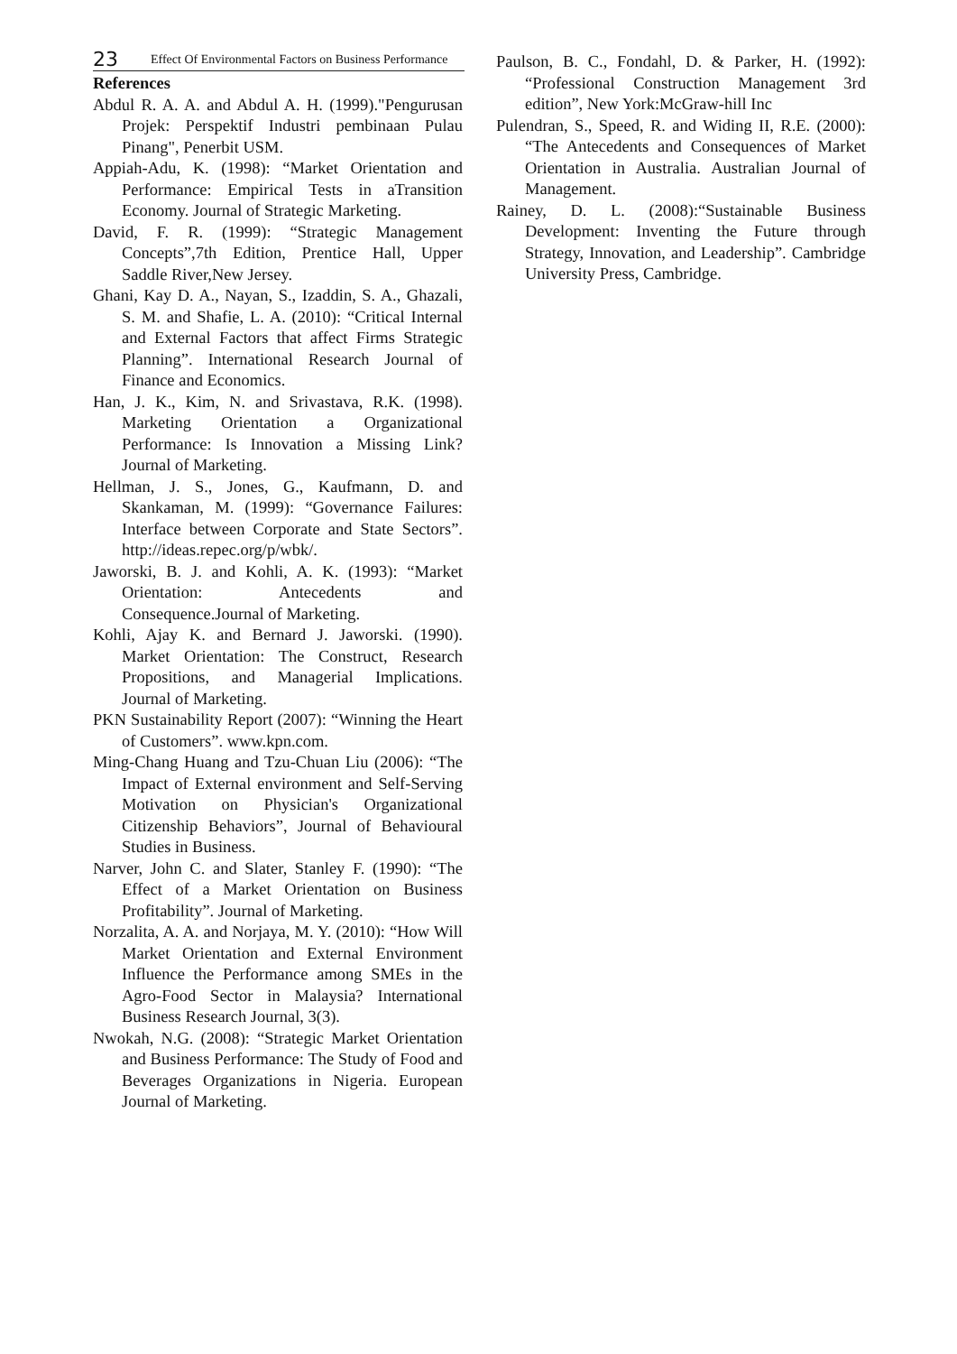23 Effect Of Environmental Factors on Business Performance
References
Abdul R. A. A. and Abdul A. H. (1999)."Pengurusan Projek: Perspektif Industri pembinaan Pulau Pinang", Penerbit USM.
Appiah-Adu, K. (1998): “Market Orientation and Performance: Empirical Tests in aTransition Economy. Journal of Strategic Marketing.
David, F. R. (1999): “Strategic Management Concepts”,7th Edition, Prentice Hall, Upper Saddle River,New Jersey.
Ghani, Kay D. A., Nayan, S., Izaddin, S. A., Ghazali, S. M. and Shafie, L. A. (2010): “Critical Internal and External Factors that affect Firms Strategic Planning”. International Research Journal of Finance and Economics.
Han, J. K., Kim, N. and Srivastava, R.K. (1998). Marketing Orientation a Organizational Performance: Is Innovation a Missing Link?Journal of Marketing.
Hellman, J. S., Jones, G., Kaufmann, D. and Skankaman, M. (1999): “Governance Failures: Interface between Corporate and State Sectors”. http://ideas.repec.org/p/wbk/.
Jaworski, B. J. and Kohli, A. K. (1993): “Market Orientation: Antecedents and Consequence.Journal of Marketing.
Kohli, Ajay K. and Bernard J. Jaworski. (1990). Market Orientation: The Construct, Research Propositions, and Managerial Implications. Journal of Marketing.
PKN Sustainability Report (2007): “Winning the Heart of Customers”. www.kpn.com.
Ming-Chang Huang and Tzu-Chuan Liu (2006): “The Impact of External environment and Self-Serving Motivation on Physician's Organizational Citizenship Behaviors”, Journal of Behavioural Studies in Business.
Narver, John C. and Slater, Stanley F. (1990): “The Effect of a Market Orientation on Business Profitability”. Journal of Marketing.
Norzalita, A. A. and Norjaya, M. Y. (2010): “How Will Market Orientation and External Environment Influence the Performance among SMEs in the Agro-Food Sector in Malaysia? International Business Research Journal, 3(3).
Nwokah, N.G. (2008): “Strategic Market Orientation and Business Performance: The Study of Food and Beverages Organizations in Nigeria. European Journal of Marketing.
Paulson, B. C., Fondahl, D. & Parker, H. (1992): “Professional Construction Management 3rd edition”, New York:McGraw-hill Inc
Pulendran, S., Speed, R. and Widing II, R.E. (2000): “The Antecedents and Consequences of Market Orientation in Australia. Australian Journal of Management.
Rainey, D. L. (2008):“Sustainable Business Development: Inventing the Future through Strategy, Innovation, and Leadership”. Cambridge University Press, Cambridge.